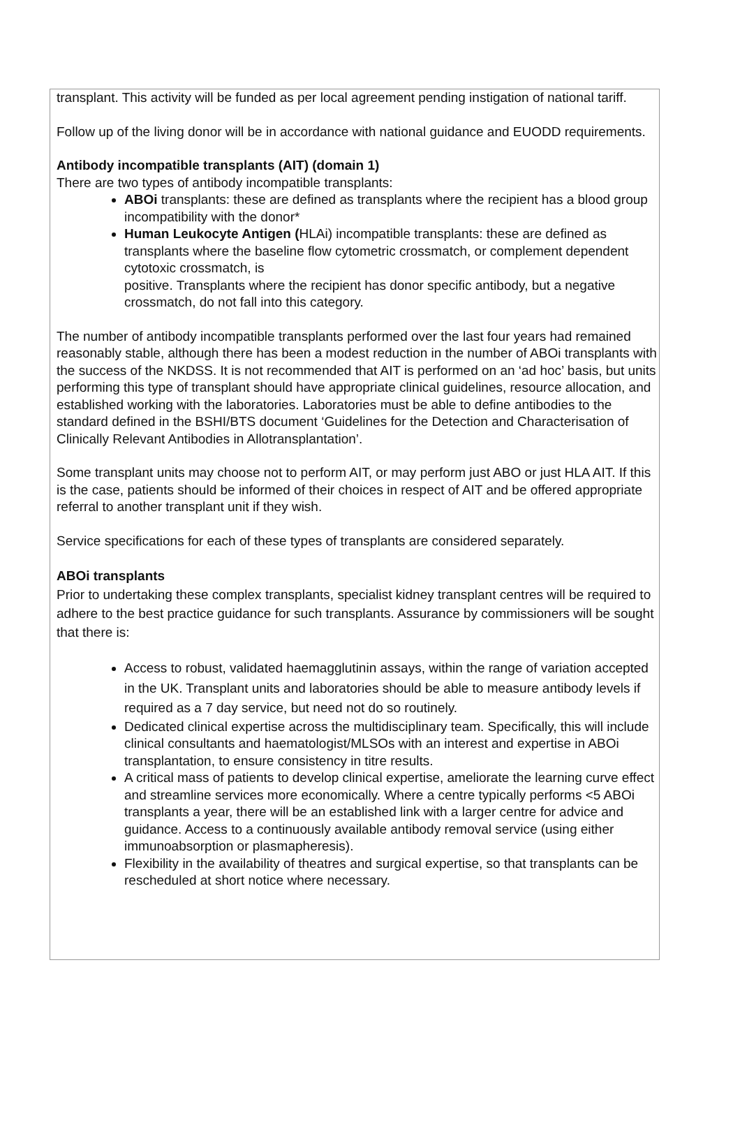transplant. This activity will be funded as per local agreement pending instigation of national tariff.
Follow up of the living donor will be in accordance with national guidance and EUODD requirements.
Antibody incompatible transplants (AIT) (domain 1)
There are two types of antibody incompatible transplants:
ABOi transplants: these are defined as transplants where the recipient has a blood group incompatibility with the donor*
Human Leukocyte Antigen (HLAi) incompatible transplants: these are defined as transplants where the baseline flow cytometric crossmatch, or complement dependent cytotoxic crossmatch, is
positive. Transplants where the recipient has donor specific antibody, but a negative crossmatch, do not fall into this category.
The number of antibody incompatible transplants performed over the last four years had remained reasonably stable, although there has been a modest reduction in the number of ABOi transplants with the success of the NKDSS. It is not recommended that AIT is performed on an ‘ad hoc’ basis, but units performing this type of transplant should have appropriate clinical guidelines, resource allocation, and established working with the laboratories. Laboratories must be able to define antibodies to the standard defined in the BSHI/BTS document ‘Guidelines for the Detection and Characterisation of Clinically Relevant Antibodies in Allotransplantation’.
Some transplant units may choose not to perform AIT, or may perform just ABO or just HLA AIT. If this is the case, patients should be informed of their choices in respect of AIT and be offered appropriate referral to another transplant unit if they wish.
Service specifications for each of these types of transplants are considered separately.
ABOi transplants
Prior to undertaking these complex transplants, specialist kidney transplant centres will be required to adhere to the best practice guidance for such transplants. Assurance by commissioners will be sought that there is:
Access to robust, validated haemagglutinin assays, within the range of variation accepted in the UK. Transplant units and laboratories should be able to measure antibody levels if required as a 7 day service, but need not do so routinely.
Dedicated clinical expertise across the multidisciplinary team. Specifically, this will include clinical consultants and haematologist/MLSOs with an interest and expertise in ABOi transplantation, to ensure consistency in titre results.
A critical mass of patients to develop clinical expertise, ameliorate the learning curve effect and streamline services more economically. Where a centre typically performs <5 ABOi transplants a year, there will be an established link with a larger centre for advice and guidance. Access to a continuously available antibody removal service (using either immunoabsorption or plasmapheresis).
Flexibility in the availability of theatres and surgical expertise, so that transplants can be rescheduled at short notice where necessary.